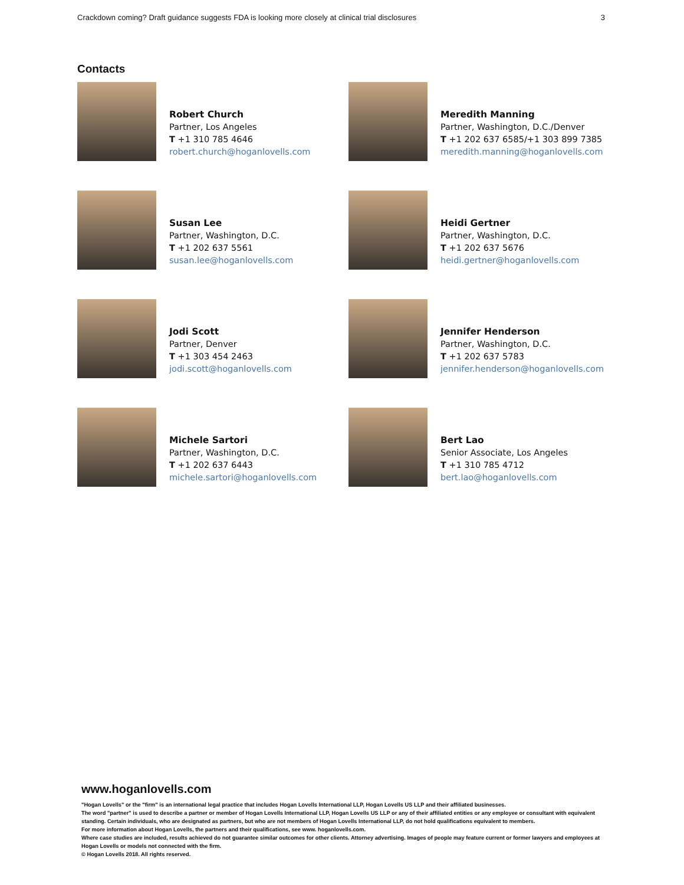Crackdown coming? Draft guidance suggests FDA is looking more closely at clinical trial disclosures 3
Contacts
Robert Church
Partner, Los Angeles
T +1 310 785 4646
robert.church@hoganlovells.com
Meredith Manning
Partner, Washington, D.C./Denver
T +1 202 637 6585/+1 303 899 7385
meredith.manning@hoganlovells.com
Susan Lee
Partner, Washington, D.C.
T +1 202 637 5561
susan.lee@hoganlovells.com
Heidi Gertner
Partner, Washington, D.C.
T +1 202 637 5676
heidi.gertner@hoganlovells.com
Jodi Scott
Partner, Denver
T +1 303 454 2463
jodi.scott@hoganlovells.com
Jennifer Henderson
Partner, Washington, D.C.
T +1 202 637 5783
jennifer.henderson@hoganlovells.com
Michele Sartori
Partner, Washington, D.C.
T +1 202 637 6443
michele.sartori@hoganlovells.com
Bert Lao
Senior Associate, Los Angeles
T +1 310 785 4712
bert.lao@hoganlovells.com
www.hoganlovells.com
"Hogan Lovells" or the "firm" is an international legal practice that includes Hogan Lovells International LLP, Hogan Lovells US LLP and their affiliated businesses.
The word "partner" is used to describe a partner or member of Hogan Lovells International LLP, Hogan Lovells US LLP or any of their affiliated entities or any employee or consultant with equivalent standing. Certain individuals, who are designated as partners, but who are not members of Hogan Lovells International LLP, do not hold qualifications equivalent to members.
For more information about Hogan Lovells, the partners and their qualifications, see www. hoganlovells.com.
Where case studies are included, results achieved do not guarantee similar outcomes for other clients. Attorney advertising. Images of people may feature current or former lawyers and employees at Hogan Lovells or models not connected with the firm.
© Hogan Lovells 2018. All rights reserved.